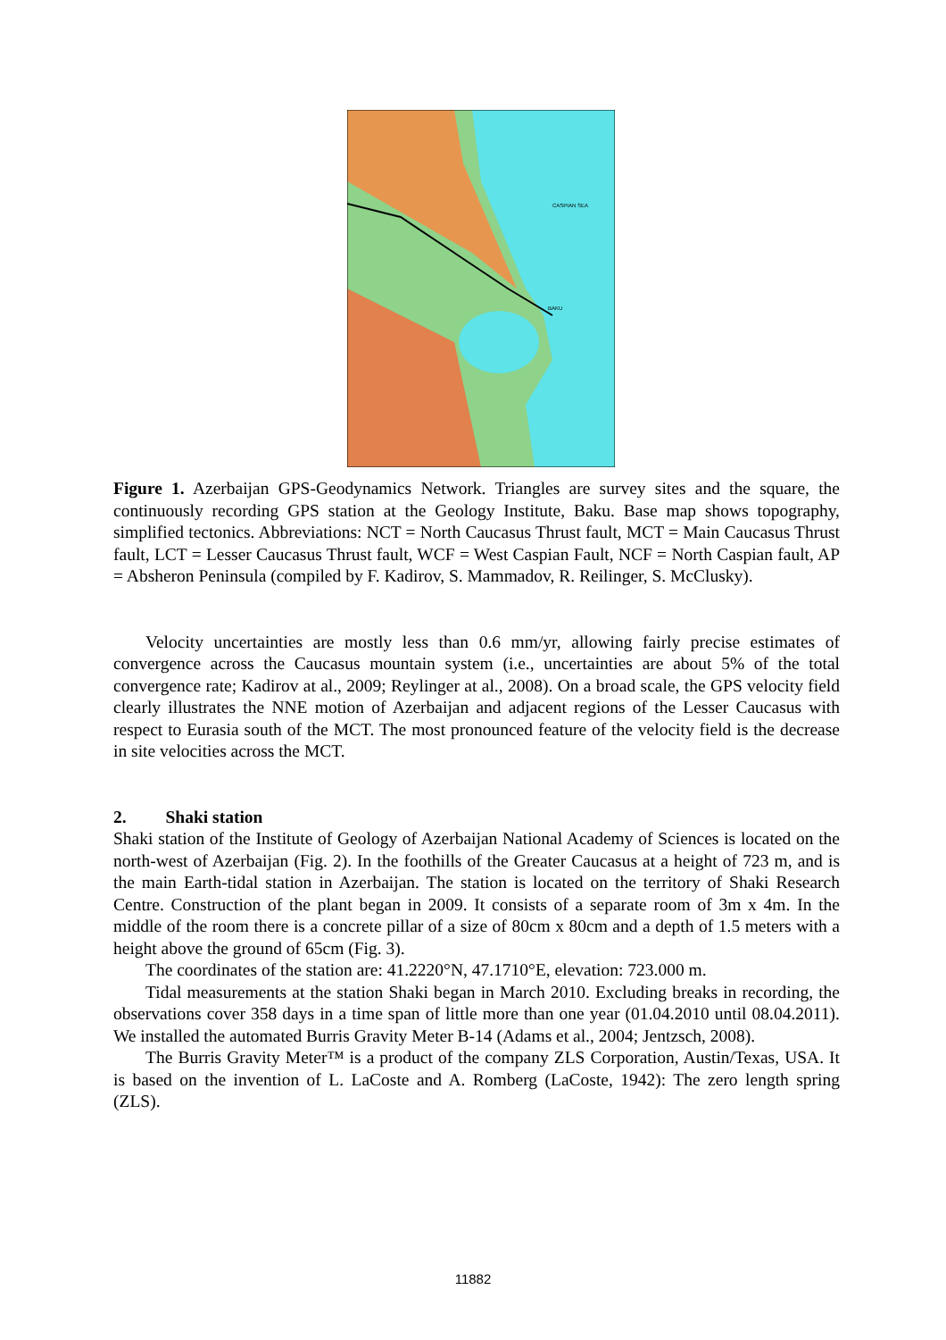CASPIAN SEA
BAKU
Figure 1. Azerbaijan GPS-Geodynamics Network. Triangles are survey sites and the square, the continuously recording GPS station at the Geology Institute, Baku. Base map shows topography, simplified tectonics. Abbreviations: NCT = North Caucasus Thrust fault, MCT = Main Caucasus Thrust fault, LCT = Lesser Caucasus Thrust fault, WCF = West Caspian Fault, NCF = North Caspian fault, AP = Absheron Peninsula (compiled by F. Kadirov, S. Mammadov, R. Reilinger, S. McClusky).
Velocity uncertainties are mostly less than 0.6 mm/yr, allowing fairly precise estimates of convergence across the Caucasus mountain system (i.e., uncertainties are about 5% of the total convergence rate; Kadirov at al., 2009; Reylinger at al., 2008). On a broad scale, the GPS velocity field clearly illustrates the NNE motion of Azerbaijan and adjacent regions of the Lesser Caucasus with respect to Eurasia south of the MCT. The most pronounced feature of the velocity field is the decrease in site velocities across the MCT.
2. Shaki station
Shaki station of the Institute of Geology of Azerbaijan National Academy of Sciences is located on the north-west of Azerbaijan (Fig. 2). In the foothills of the Greater Caucasus at a height of 723 m, and is the main Earth-tidal station in Azerbaijan. The station is located on the territory of Shaki Research Centre. Construction of the plant began in 2009. It consists of a separate room of 3m x 4m. In the middle of the room there is a concrete pillar of a size of 80cm x 80cm and a depth of 1.5 meters with a height above the ground of 65cm (Fig. 3).
The coordinates of the station are: 41.2220°N, 47.1710°E, elevation: 723.000 m.
Tidal measurements at the station Shaki began in March 2010. Excluding breaks in recording, the observations cover 358 days in a time span of little more than one year (01.04.2010 until 08.04.2011). We installed the automated Burris Gravity Meter B-14 (Adams et al., 2004; Jentzsch, 2008).
The Burris Gravity Meter™ is a product of the company ZLS Corporation, Austin/Texas, USA. It is based on the invention of L. LaCoste and A. Romberg (LaCoste, 1942): The zero length spring (ZLS).
11882